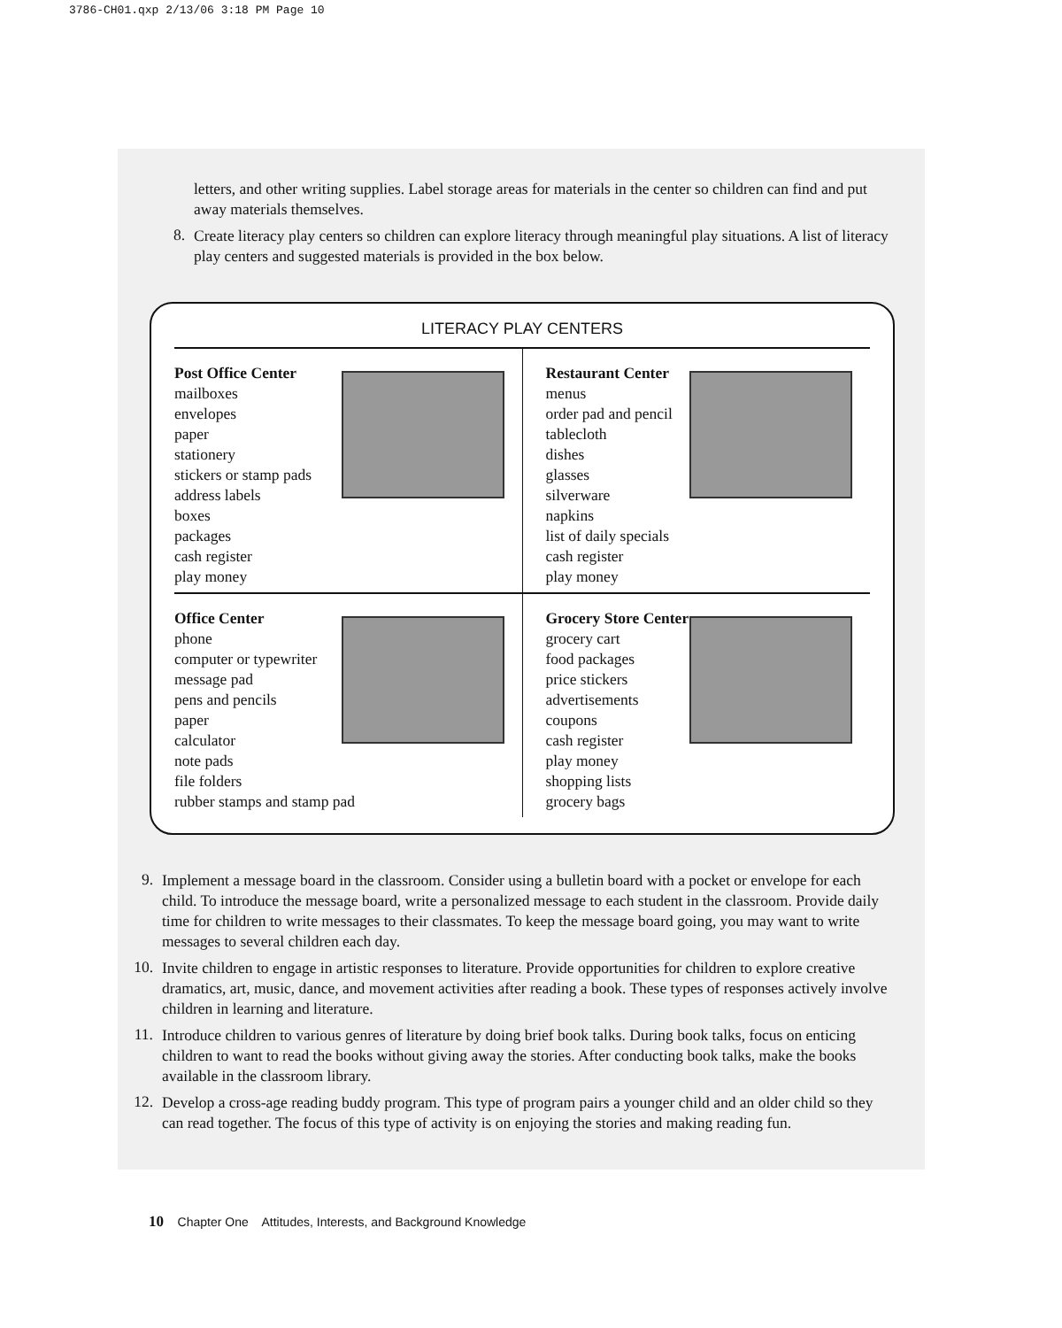3786-CH01.qxp 2/13/06 3:18 PM Page 10
letters, and other writing supplies. Label storage areas for materials in the center so children can find and put away materials themselves.
8.
Create literacy play centers so children can explore literacy through meaningful play situations. A list of literacy play centers and suggested materials is provided in the box below.
LITERACY PLAY CENTERS
| Post Office Center mailboxes envelopes paper stationery stickers or stamp pads address labels boxes packages cash register play money | Restaurant Center menus order pad and pencil tablecloth dishes glasses silverware napkins list of daily specials cash register play money |
| Office Center phone computer or typewriter message pad pens and pencils paper calculator note pads file folders rubber stamps and stamp pad | Grocery Store Center grocery cart food packages price stickers advertisements coupons cash register play money shopping lists grocery bags |
9.
Implement a message board in the classroom. Consider using a bulletin board with a pocket or envelope for each child. To introduce the message board, write a personalized message to each student in the classroom. Provide daily time for children to write messages to their classmates. To keep the message board going, you may want to write messages to several children each day.
10.
Invite children to engage in artistic responses to literature. Provide opportunities for children to explore creative dramatics, art, music, dance, and movement activities after reading a book. These types of responses actively involve children in learning and literature.
11.
Introduce children to various genres of literature by doing brief book talks. During book talks, focus on enticing children to want to read the books without giving away the stories. After conducting book talks, make the books available in the classroom library.
12.
Develop a cross-age reading buddy program. This type of program pairs a younger child and an older child so they can read together. The focus of this type of activity is on enjoying the stories and making reading fun.
10 Chapter One Attitudes, Interests, and Background Knowledge